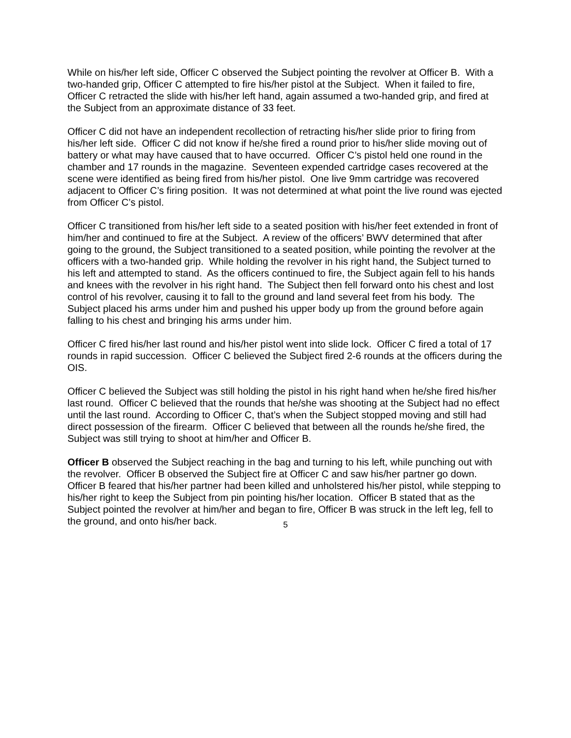While on his/her left side, Officer C observed the Subject pointing the revolver at Officer B. With a two-handed grip, Officer C attempted to fire his/her pistol at the Subject. When it failed to fire, Officer C retracted the slide with his/her left hand, again assumed a two-handed grip, and fired at the Subject from an approximate distance of 33 feet.
Officer C did not have an independent recollection of retracting his/her slide prior to firing from his/her left side. Officer C did not know if he/she fired a round prior to his/her slide moving out of battery or what may have caused that to have occurred. Officer C’s pistol held one round in the chamber and 17 rounds in the magazine. Seventeen expended cartridge cases recovered at the scene were identified as being fired from his/her pistol. One live 9mm cartridge was recovered adjacent to Officer C’s firing position. It was not determined at what point the live round was ejected from Officer C’s pistol.
Officer C transitioned from his/her left side to a seated position with his/her feet extended in front of him/her and continued to fire at the Subject. A review of the officers’ BWV determined that after going to the ground, the Subject transitioned to a seated position, while pointing the revolver at the officers with a two-handed grip. While holding the revolver in his right hand, the Subject turned to his left and attempted to stand. As the officers continued to fire, the Subject again fell to his hands and knees with the revolver in his right hand. The Subject then fell forward onto his chest and lost control of his revolver, causing it to fall to the ground and land several feet from his body. The Subject placed his arms under him and pushed his upper body up from the ground before again falling to his chest and bringing his arms under him.
Officer C fired his/her last round and his/her pistol went into slide lock. Officer C fired a total of 17 rounds in rapid succession. Officer C believed the Subject fired 2-6 rounds at the officers during the OIS.
Officer C believed the Subject was still holding the pistol in his right hand when he/she fired his/her last round. Officer C believed that the rounds that he/she was shooting at the Subject had no effect until the last round. According to Officer C, that’s when the Subject stopped moving and still had direct possession of the firearm. Officer C believed that between all the rounds he/she fired, the Subject was still trying to shoot at him/her and Officer B.
Officer B observed the Subject reaching in the bag and turning to his left, while punching out with the revolver. Officer B observed the Subject fire at Officer C and saw his/her partner go down. Officer B feared that his/her partner had been killed and unholstered his/her pistol, while stepping to his/her right to keep the Subject from pin pointing his/her location. Officer B stated that as the Subject pointed the revolver at him/her and began to fire, Officer B was struck in the left leg, fell to the ground, and onto his/her back.
5